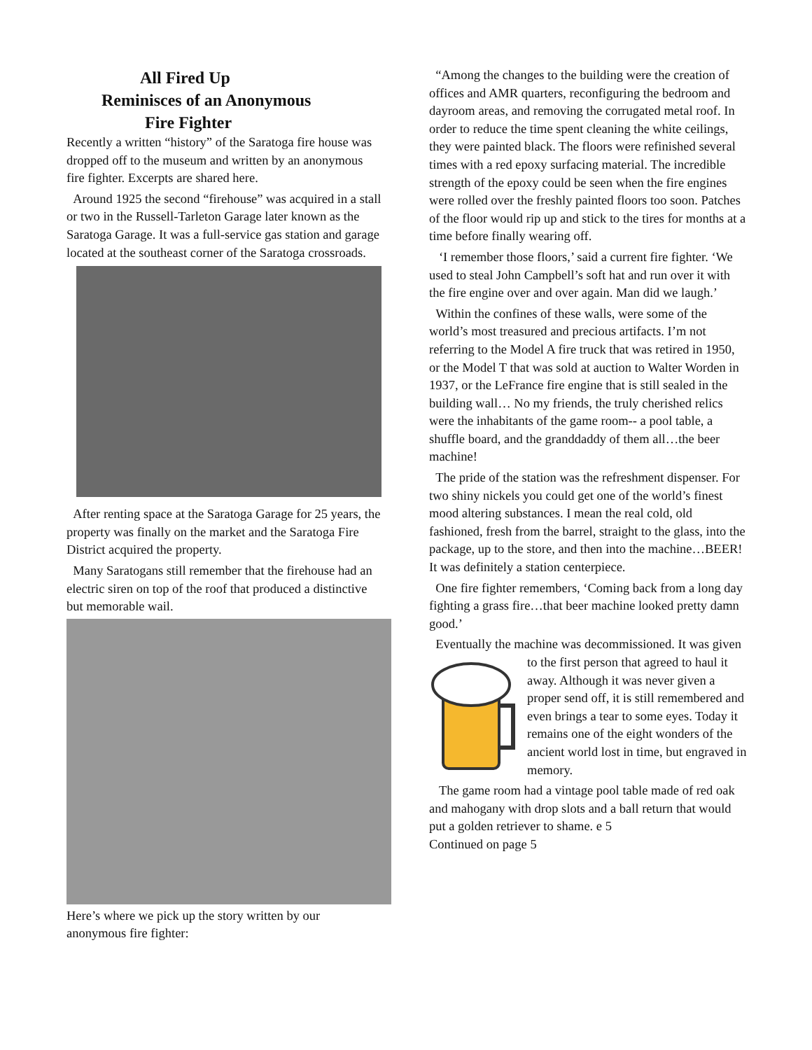All Fired Up
Reminisces of an Anonymous
Fire Fighter
Recently a written “history” of the Saratoga fire house was dropped off to the museum and written by an anonymous fire fighter. Excerpts are shared here.
Around 1925 the second “firehouse” was acquired in a stall or two in the Russell-Tarleton Garage later known as the Saratoga Garage. It was a full-service gas station and garage located at the southeast corner of the Saratoga crossroads.
After renting space at the Saratoga Garage for 25 years, the property was finally on the market and the Saratoga Fire District acquired the property.
Many Saratogans still remember that the firehouse had an electric siren on top of the roof that produced a distinctive but memorable wail.
Here’s where we pick up the story written by our anonymous fire fighter:
“Among the changes to the building were the creation of offices and AMR quarters, reconfiguring the bedroom and dayroom areas, and removing the corrugated metal roof. In order to reduce the time spent cleaning the white ceilings, they were painted black. The floors were refinished several times with a red epoxy surfacing material. The incredible strength of the epoxy could be seen when the fire engines were rolled over the freshly painted floors too soon. Patches of the floor would rip up and stick to the tires for months at a time before finally wearing off.
‘I remember those floors,’ said a current fire fighter. ‘We used to steal John Campbell’s soft hat and run over it with the fire engine over and over again. Man did we laugh.’
Within the confines of these walls, were some of the world’s most treasured and precious artifacts. I’m not referring to the Model A fire truck that was retired in 1950, or the Model T that was sold at auction to Walter Worden in 1937, or the LeFrance fire engine that is still sealed in the building wall… No my friends, the truly cherished relics were the inhabitants of the game room-- a pool table, a shuffle board, and the granddaddy of them all…the beer machine!
The pride of the station was the refreshment dispenser. For two shiny nickels you could get one of the world’s finest mood altering substances. I mean the real cold, old fashioned, fresh from the barrel, straight to the glass, into the package, up to the store, and then into the machine…BEER! It was definitely a station centerpiece.
One fire fighter remembers, ‘Coming back from a long day fighting a grass fire…that beer machine looked pretty damn good.’
Eventually the machine was decommissioned. It was given to the first person that agreed to haul it away. Although it was never given a proper send off, it is still remembered and even brings a tear to some eyes. Today it remains one of the eight wonders of the ancient world lost in time, but engraved in memory.
The game room had a vintage pool table made of red oak and mahogany with drop slots and a ball return that would put a golden retriever to shame. e 5
Continued on page 5